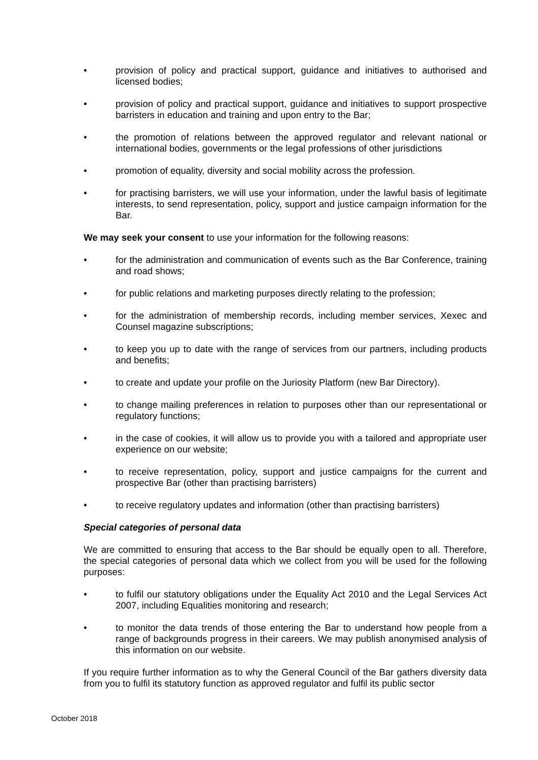• provision of policy and practical support, guidance and initiatives to authorised and licensed bodies;
• provision of policy and practical support, guidance and initiatives to support prospective barristers in education and training and upon entry to the Bar;
• the promotion of relations between the approved regulator and relevant national or international bodies, governments or the legal professions of other jurisdictions
• promotion of equality, diversity and social mobility across the profession.
• for practising barristers, we will use your information, under the lawful basis of legitimate interests, to send representation, policy, support and justice campaign information for the Bar.
We may seek your consent to use your information for the following reasons:
• for the administration and communication of events such as the Bar Conference, training and road shows;
• for public relations and marketing purposes directly relating to the profession;
• for the administration of membership records, including member services, Xexec and Counsel magazine subscriptions;
• to keep you up to date with the range of services from our partners, including products and benefits;
• to create and update your profile on the Juriosity Platform (new Bar Directory).
• to change mailing preferences in relation to purposes other than our representational or regulatory functions;
• in the case of cookies, it will allow us to provide you with a tailored and appropriate user experience on our website;
• to receive representation, policy, support and justice campaigns for the current and prospective Bar (other than practising barristers)
• to receive regulatory updates and information (other than practising barristers)
Special categories of personal data
We are committed to ensuring that access to the Bar should be equally open to all. Therefore, the special categories of personal data which we collect from you will be used for the following purposes:
• to fulfil our statutory obligations under the Equality Act 2010 and the Legal Services Act 2007, including Equalities monitoring and research;
• to monitor the data trends of those entering the Bar to understand how people from a range of backgrounds progress in their careers. We may publish anonymised analysis of this information on our website.
If you require further information as to why the General Council of the Bar gathers diversity data from you to fulfil its statutory function as approved regulator and fulfil its public sector
October 2018